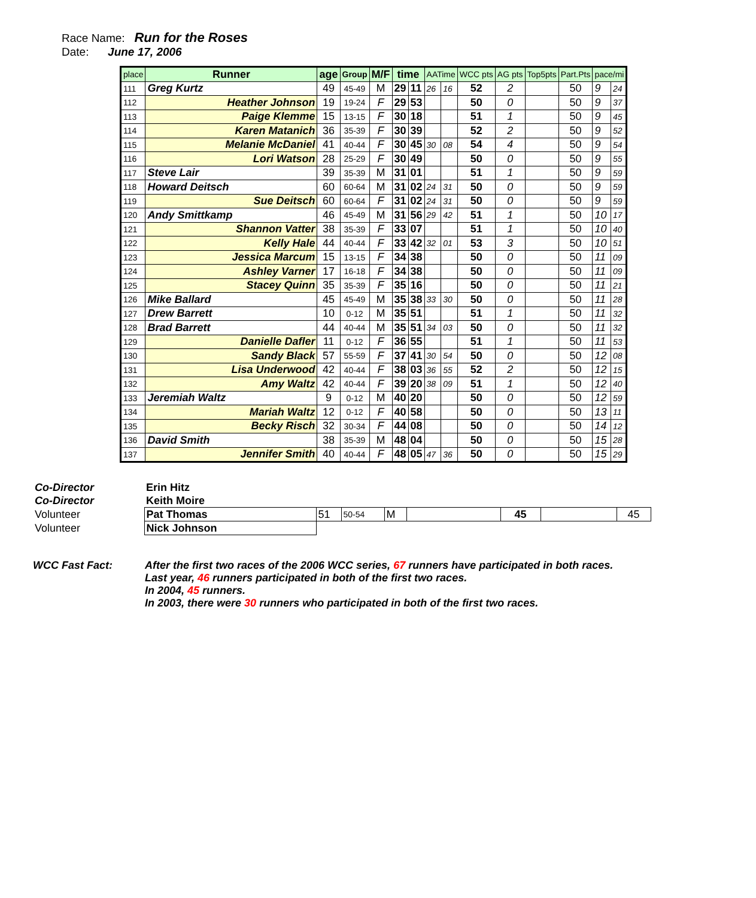Race Name: Run for the Roses
Date: June 17, 2006
| place | Runner | age | Group | M/F | time | | AATime | | WCC pts | AG pts | Top5pts | Part.Pts | pace/mi | |
| --- | --- | --- | --- | --- | --- | --- | --- | --- | --- | --- | --- | --- | --- | --- |
| 111 | Greg Kurtz | 49 | 45-49 | M | 29 | 11 | 26 | 16 | 52 | 2 | | 50 | 9 | 24 |
| 112 | Heather Johnson | 19 | 19-24 | F | 29 | 53 | | | 50 | 0 | | 50 | 9 | 37 |
| 113 | Paige Klemme | 15 | 13-15 | F | 30 | 18 | | | 51 | 1 | | 50 | 9 | 45 |
| 114 | Karen Matanich | 36 | 35-39 | F | 30 | 39 | | | 52 | 2 | | 50 | 9 | 52 |
| 115 | Melanie McDaniel | 41 | 40-44 | F | 30 | 45 | 30 | 08 | 54 | 4 | | 50 | 9 | 54 |
| 116 | Lori Watson | 28 | 25-29 | F | 30 | 49 | | | 50 | 0 | | 50 | 9 | 55 |
| 117 | Steve Lair | 39 | 35-39 | M | 31 | 01 | | | 51 | 1 | | 50 | 9 | 59 |
| 118 | Howard Deitsch | 60 | 60-64 | M | 31 | 02 | 24 | 31 | 50 | 0 | | 50 | 9 | 59 |
| 119 | Sue Deitsch | 60 | 60-64 | F | 31 | 02 | 24 | 31 | 50 | 0 | | 50 | 9 | 59 |
| 120 | Andy Smittkamp | 46 | 45-49 | M | 31 | 56 | 29 | 42 | 51 | 1 | | 50 | 10 | 17 |
| 121 | Shannon Vatter | 38 | 35-39 | F | 33 | 07 | | | 51 | 1 | | 50 | 10 | 40 |
| 122 | Kelly Hale | 44 | 40-44 | F | 33 | 42 | 32 | 01 | 53 | 3 | | 50 | 10 | 51 |
| 123 | Jessica Marcum | 15 | 13-15 | F | 34 | 38 | | | 50 | 0 | | 50 | 11 | 09 |
| 124 | Ashley Varner | 17 | 16-18 | F | 34 | 38 | | | 50 | 0 | | 50 | 11 | 09 |
| 125 | Stacey Quinn | 35 | 35-39 | F | 35 | 16 | | | 50 | 0 | | 50 | 11 | 21 |
| 126 | Mike Ballard | 45 | 45-49 | M | 35 | 38 | 33 | 30 | 50 | 0 | | 50 | 11 | 28 |
| 127 | Drew Barrett | 10 | 0-12 | M | 35 | 51 | | | 51 | 1 | | 50 | 11 | 32 |
| 128 | Brad Barrett | 44 | 40-44 | M | 35 | 51 | 34 | 03 | 50 | 0 | | 50 | 11 | 32 |
| 129 | Danielle Dafler | 11 | 0-12 | F | 36 | 55 | | | 51 | 1 | | 50 | 11 | 53 |
| 130 | Sandy Black | 57 | 55-59 | F | 37 | 41 | 30 | 54 | 50 | 0 | | 50 | 12 | 08 |
| 131 | Lisa Underwood | 42 | 40-44 | F | 38 | 03 | 36 | 55 | 52 | 2 | | 50 | 12 | 15 |
| 132 | Amy Waltz | 42 | 40-44 | F | 39 | 20 | 38 | 09 | 51 | 1 | | 50 | 12 | 40 |
| 133 | Jeremiah Waltz | 9 | 0-12 | M | 40 | 20 | | | 50 | 0 | | 50 | 12 | 59 |
| 134 | Mariah Waltz | 12 | 0-12 | F | 40 | 58 | | | 50 | 0 | | 50 | 13 | 11 |
| 135 | Becky Risch | 32 | 30-34 | F | 44 | 08 | | | 50 | 0 | | 50 | 14 | 12 |
| 136 | David Smith | 38 | 35-39 | M | 48 | 04 | | | 50 | 0 | | 50 | 15 | 28 |
| 137 | Jennifer Smith | 40 | 40-44 | F | 48 | 05 | 47 | 36 | 50 | 0 | | 50 | 15 | 29 |
| Co-Director | Erin Hitz | | | | | | | |
| Co-Director | Keith Moire | | | | | | | |
| Volunteer | Pat Thomas | 51 | 50-54 | M | | 45 | | 45 |
| Volunteer | Nick Johnson | | | | | | | |
WCC Fast Fact: After the first two races of the 2006 WCC series, 67 runners have participated in both races.
Last year, 46 runners participated in both of the first two races.
In 2004, 45 runners.
In 2003, there were 30 runners who participated in both of the first two races.